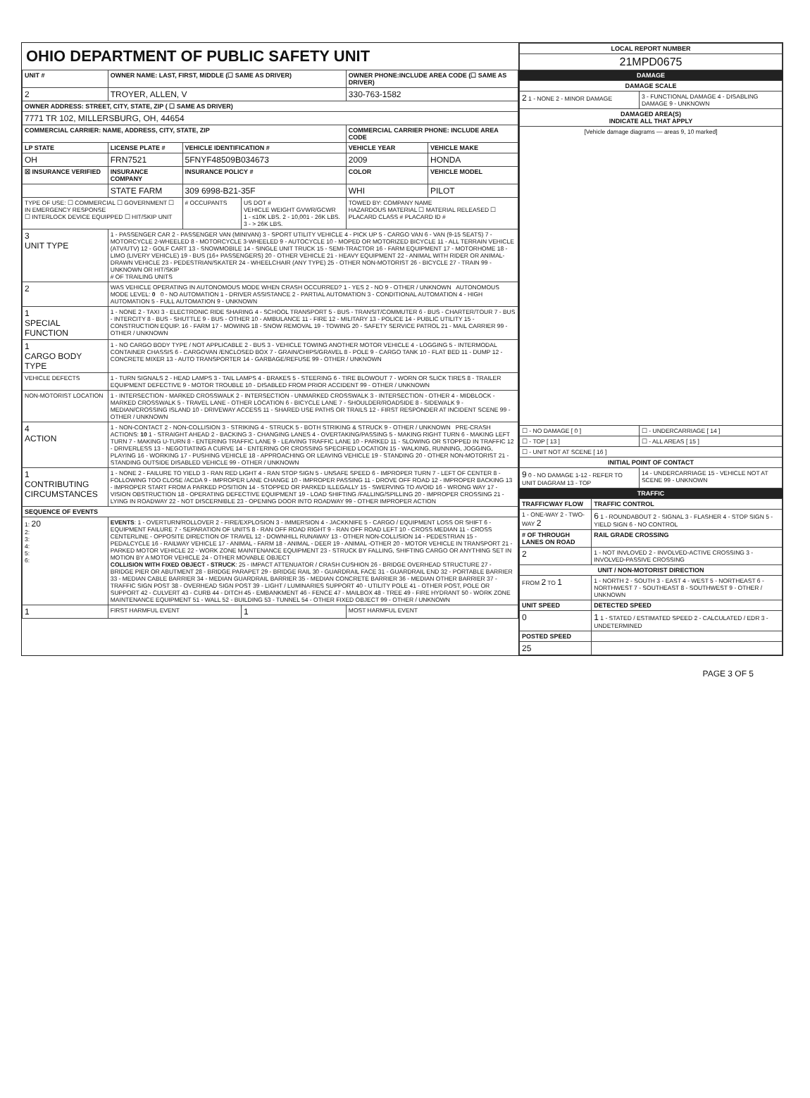OHIO DEPARTMENT OF PUBLIC SAFETY UNIT
| UNIT # | OWNER NAME: LAST, FIRST, MIDDLE (☐ SAME AS DRIVER) | | | OWNER PHONE:INCLUDE AREA CODE (☐ SAME AS DRIVER) | |
| --- | --- | --- | --- | --- | --- |
| 2 | TROYER, ALLEN, V | | | 330-763-1582 | |
| OWNER ADDRESS: STREET, CITY, STATE, ZIP ( ☐ SAME AS DRIVER) | | | | | |
| 7771 TR 102, MILLERSBURG, OH, 44654 | | | | | |
| COMMERCIAL CARRIER: NAME, ADDRESS, CITY, STATE, ZIP | | | | COMMERCIAL CARRIER PHONE: INCLUDE AREA CODE | |
| LP STATE | LICENSE PLATE # | VEHICLE IDENTIFICATION # | | VEHICLE YEAR | VEHICLE MAKE |
| OH | FRN7521 | 5FNYF48509B034673 | | 2009 | HONDA |
| ☒ INSURANCE VERIFIED | INSURANCE COMPANY | INSURANCE POLICY # | | COLOR | VEHICLE MODEL |
| | STATE FARM | 309 6998-B21-35F | | WHI | PILOT |
| TYPE OF USE: ☐ COMMERCIAL ☐ GOVERNMENT ☐ IN EMERGENCY RESPONSE ☐ INTERLOCK DEVICE EQUIPPED ☐ HIT/SKIP UNIT | | # OCCUPANTS | US DOT # VEHICLE WEIGHT GVWR/GCWR 1 - ≤10K LBS. 2 - 10,001 - 26K LBS. 3 - > 26K LBS. | TOWED BY: COMPANY NAME HAZARDOUS MATERIAL ☐ MATERIAL RELEASED ☐ PLACARD CLASS # PLACARD ID # | |
| 3 UNIT TYPE | 1 - PASSENGER CAR 2 - PASSENGER VAN (MINIVAN) 3 - SPORT UTILITY VEHICLE 4 - PICK UP 5 - CARGO VAN 6 - VAN (9-15 SEATS) 7 - MOTORCYCLE 2-WHEELED 8 - MOTORCYCLE 3-WHEELED 9 - AUTOCYCLE 10 - MOPED OR MOTORIZED BICYCLE 11 - ALL TERRAIN VEHICLE (ATV/UTV) 12 - GOLF CART 13 - SNOWMOBILE 14 - SINGLE UNIT TRUCK 15 - SEMI-TRACTOR 16 - FARM EQUIPMENT 17 - MOTORHOME 18 - LIMO (LIVERY VEHICLE) 19 - BUS (16+ PASSENGERS) 20 - OTHER VEHICLE 21 - HEAVY EQUIPMENT 22 - ANIMAL WITH RIDER OR ANIMAL-DRAWN VEHICLE 23 - PEDESTRIAN/SKATER 24 - WHEELCHAIR (ANY TYPE) 25 - OTHER NON-MOTORIST 26 - BICYCLE 27 - TRAIN 99 - UNKNOWN OR HIT/SKIP # OF TRAILING UNITS | | | | |
| 2 | WAS VEHICLE OPERATING IN AUTONOMOUS MODE WHEN CRASH OCCURRED? 1 - YES 2 - NO 9 - OTHER / UNKNOWN AUTONOMOUS MODE LEVEL: 0 0 - NO AUTOMATION 1 - DRIVER ASSISTANCE 2 - PARTIAL AUTOMATION 3 - CONDITIONAL AUTOMATION 4 - HIGH AUTOMATION 5 - FULL AUTOMATION 9 - UNKNOWN | | | | |
| 1 SPECIAL FUNCTION | 1 - NONE 2 - TAXI 3 - ELECTRONIC RIDE SHARING 4 - SCHOOL TRANSPORT 5 - BUS - TRANSIT/COMMUTER 6 - BUS - CHARTER/TOUR 7 - BUS - INTERCITY 8 - BUS - SHUTTLE 9 - BUS - OTHER 10 - AMBULANCE 11 - FIRE 12 - MILITARY 13 - POLICE 14 - PUBLIC UTILITY 15 - CONSTRUCTION EQUIP. 16 - FARM 17 - MOWING 18 - SNOW REMOVAL 19 - TOWING 20 - SAFETY SERVICE PATROL 21 - MAIL CARRIER 99 - OTHER / UNKNOWN | | | | |
| 1 CARGO BODY TYPE | 1 - NO CARGO BODY TYPE / NOT APPLICABLE 2 - BUS 3 - VEHICLE TOWING ANOTHER MOTOR VEHICLE 4 - LOGGING 5 - INTERMODAL CONTAINER CHASSIS 6 - CARGOVAN /ENCLOSED BOX 7 - GRAIN/CHIPS/GRAVEL 8 - POLE 9 - CARGO TANK 10 - FLAT BED 11 - DUMP 12 - CONCRETE MIXER 13 - AUTO TRANSPORTER 14 - GARBAGE/REFUSE 99 - OTHER / UNKNOWN | | | | |
| VEHICLE DEFECTS | 1 - TURN SIGNALS 2 - HEAD LAMPS 3 - TAIL LAMPS 4 - BRAKES 5 - STEERING 6 - TIRE BLOWOUT 7 - WORN OR SLICK TIRES 8 - TRAILER EQUIPMENT DEFECTIVE 9 - MOTOR TROUBLE 10 - DISABLED FROM PRIOR ACCIDENT 99 - OTHER / UNKNOWN | | | | |
| NON-MOTORIST LOCATION | 1 - INTERSECTION - MARKED CROSSWALK 2 - INTERSECTION - UNMARKED CROSSWALK 3 - INTERSECTION - OTHER 4 - MIDBLOCK - MARKED CROSSWALK 5 - TRAVEL LANE - OTHER LOCATION 6 - BICYCLE LANE 7 - SHOULDER/ROADSIDE 8 - SIDEWALK 9 - MEDIAN/CROSSING ISLAND 10 - DRIVEWAY ACCESS 11 - SHARED USE PATHS OR TRAILS 12 - FIRST RESPONDER AT INCIDENT SCENE 99 - OTHER / UNKNOWN | | | | |
| 4 ACTION | 1 - NON-CONTACT 2 - NON-COLLISION 3 - STRIKING 4 - STRUCK 5 - BOTH STRIKING & STRUCK 9 - OTHER / UNKNOWN PRE-CRASH ACTIONS: 10 1 - STRAIGHT AHEAD 2 - BACKING 3 - CHANGING LANES 4 - OVERTAKING/PASSING 5 - MAKING RIGHT TURN 6 - MAKING LEFT TURN 7 - MAKING U-TURN 8 - ENTERING TRAFFIC LANE 9 - LEAVING TRAFFIC LANE 10 - PARKED 11 - SLOWING OR STOPPED IN TRAFFIC 12 - DRIVERLESS 13 - NEGOTIATING A CURVE 14 - ENTERING OR CROSSING SPECIFIED LOCATION 15 - WALKING, RUNNING, JOGGING, PLAYING 16 - WORKING 17 - PUSHING VEHICLE 18 - APPROACHING OR LEAVING VEHICLE 19 - STANDING 20 - OTHER NON-MOTORIST 21 - STANDING OUTSIDE DISABLED VEHICLE 99 - OTHER / UNKNOWN | | | | |
| 1 CONTRIBUTING CIRCUMSTANCES | 1 - NONE 2 - FAILURE TO YIELD 3 - RAN RED LIGHT 4 - RAN STOP SIGN 5 - UNSAFE SPEED 6 - IMPROPER TURN 7 - LEFT OF CENTER 8 - FOLLOWING TOO CLOSE /ACDA 9 - IMPROPER LANE CHANGE 10 - IMPROPER PASSING 11 - DROVE OFF ROAD 12 - IMPROPER BACKING 13 - IMPROPER START FROM A PARKED POSITION 14 - STOPPED OR PARKED ILLEGALLY 15 - SWERVING TO AVOID 16 - WRONG WAY 17 - VISION OBSTRUCTION 18 - OPERATING DEFECTIVE EQUIPMENT 19 - LOAD SHIFTING /FALLING/SPILLING 20 - IMPROPER CROSSING 21 - LYING IN ROADWAY 22 - NOT DISCERNIBLE 23 - OPENING DOOR INTO ROADWAY 99 - OTHER IMPROPER ACTION | | | | |
| SEQUENCE OF EVENTS | | | | | |
| 1: 20 2: 3: 4: 5: 6: | EVENTS : 1 - OVERTURN/ROLLOVER 2 - FIRE/EXPLOSION 3 - IMMERSION 4 - JACKKNIFE 5 - CARGO / EQUIPMENT LOSS OR SHIFT 6 - EQUIPMENT FAILURE 7 - SEPARATION OF UNITS 8 - RAN OFF ROAD RIGHT 9 - RAN OFF ROAD LEFT 10 - CROSS MEDIAN 11 - CROSS CENTERLINE - OPPOSITE DIRECTION OF TRAVEL 12 - DOWNHILL RUNAWAY 13 - OTHER NON-COLLISION 14 - PEDESTRIAN 15 - PEDALCYCLE 16 - RAILWAY VEHICLE 17 - ANIMAL - FARM 18 - ANIMAL - DEER 19 - ANIMAL -OTHER 20 - MOTOR VEHICLE IN TRANSPORT 21 - PARKED MOTOR VEHICLE 22 - WORK ZONE MAINTENANCE EQUIPMENT 23 - STRUCK BY FALLING, SHIFTING CARGO OR ANYTHING SET IN MOTION BY A MOTOR VEHICLE 24 - OTHER MOVABLE OBJECT COLLISION WITH FIXED OBJECT - STRUCK : 25 - IMPACT ATTENUATOR / CRASH CUSHION 26 - BRIDGE OVERHEAD STRUCTURE 27 - BRIDGE PIER OR ABUTMENT 28 - BRIDGE PARAPET 29 - BRIDGE RAIL 30 - GUARDRAIL FACE 31 - GUARDRAIL END 32 - PORTABLE BARRIER 33 - MEDIAN CABLE BARRIER 34 - MEDIAN GUARDRAIL BARRIER 35 - MEDIAN CONCRETE BARRIER 36 - MEDIAN OTHER BARRIER 37 - TRAFFIC SIGN POST 38 - OVERHEAD SIGN POST 39 - LIGHT / LUMINARIES SUPPORT 40 - UTILITY POLE 41 - OTHER POST, POLE OR SUPPORT 42 - CULVERT 43 - CURB 44 - DITCH 45 - EMBANKMENT 46 - FENCE 47 - MAILBOX 48 - TREE 49 - FIRE HYDRANT 50 - WORK ZONE MAINTENANCE EQUIPMENT 51 - WALL 52 - BUILDING 53 - TUNNEL 54 - OTHER FIXED OBJECT 99 - OTHER / UNKNOWN | | | | |
| 1 | FIRST HARMFUL EVENT | | 1 | MOST HARMFUL EVENT | |
| LOCAL REPORT NUMBER |
| --- |
| 21MPD0675 |
DAMAGE
| DAMAGE SCALE | |
| --- | --- |
| 2 1 - NONE 2 - MINOR DAMAGE | 3 - FUNCTIONAL DAMAGE 4 - DISABLING DAMAGE 9 - UNKNOWN |
| DAMAGED AREA(S) INDICATE ALL THAT APPLY | |
| [Vehicle damage diagrams — areas 9, 10 marked] | |
| ☐ - NO DAMAGE [ 0 ] | ☐ - UNDERCARRIAGE [ 14 ] |
| ☐ - TOP [ 13 ] | ☐ - ALL AREAS [ 15 ] |
| ☐ - UNIT NOT AT SCENE [ 16 ] | |
| INITIAL POINT OF CONTACT | |
| 9 0 - NO DAMAGE 1-12 - REFER TO UNIT DIAGRAM 13 - TOP | 14 - UNDERCARRIAGE 15 - VEHICLE NOT AT SCENE 99 - UNKNOWN |
TRAFFIC
| TRAFFICWAY FLOW | TRAFFIC CONTROL |
| --- | --- |
| 1 - ONE-WAY 2 - TWO-WAY 2 | 6 1 - ROUNDABOUT 2 - SIGNAL 3 - FLASHER 4 - STOP SIGN 5 - YIELD SIGN 6 - NO CONTROL |
| # OF THROUGH LANES ON ROAD | RAIL GRADE CROSSING |
| 2 | 1 - NOT INVLOVED 2 - INVOLVED-ACTIVE CROSSING 3 - INVOLVED-PASSIVE CROSSING |
| UNIT / NON-MOTORIST DIRECTION | |
| FROM 2 TO 1 | 1 - NORTH 2 - SOUTH 3 - EAST 4 - WEST 5 - NORTHEAST 6 - NORTHWEST 7 - SOUTHEAST 8 - SOUTHWEST 9 - OTHER / UNKNOWN |
| UNIT SPEED | DETECTED SPEED |
| 0 | 1 1 - STATED / ESTIMATED SPEED 2 - CALCULATED / EDR 3 - UNDETERMINED |
| POSTED SPEED | |
| 25 | |
PAGE 3 OF 5